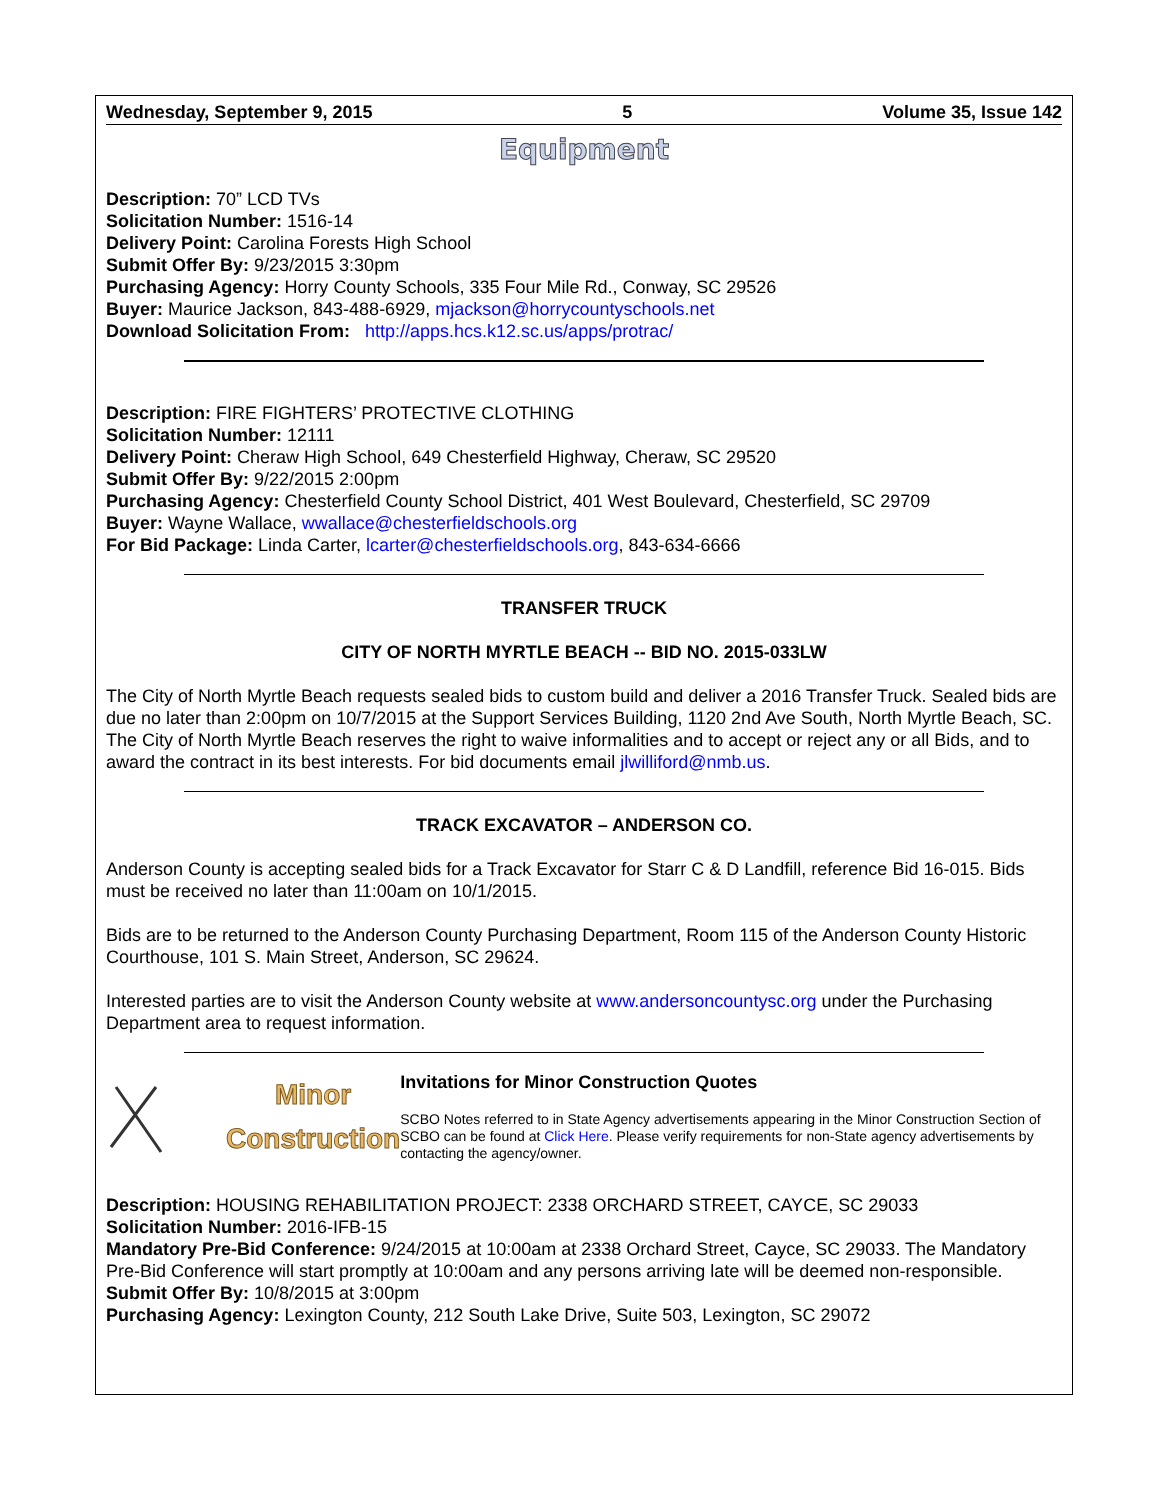Wednesday, September 9, 2015 5 Volume 35, Issue 142
Equipment
Description: 70” LCD TVs
Solicitation Number: 1516-14
Delivery Point: Carolina Forests High School
Submit Offer By: 9/23/2015 3:30pm
Purchasing Agency: Horry County Schools, 335 Four Mile Rd., Conway, SC 29526
Buyer: Maurice Jackson, 843-488-6929, mjackson@horrycountyschools.net
Download Solicitation From: http://apps.hcs.k12.sc.us/apps/protrac/
Description: FIRE FIGHTERS’ PROTECTIVE CLOTHING
Solicitation Number: 12111
Delivery Point: Cheraw High School, 649 Chesterfield Highway, Cheraw, SC 29520
Submit Offer By: 9/22/2015 2:00pm
Purchasing Agency: Chesterfield County School District, 401 West Boulevard, Chesterfield, SC 29709
Buyer: Wayne Wallace, wwallace@chesterfieldschools.org
For Bid Package: Linda Carter, lcarter@chesterfieldschools.org, 843-634-6666
TRANSFER TRUCK
CITY OF NORTH MYRTLE BEACH -- BID NO. 2015-033LW
The City of North Myrtle Beach requests sealed bids to custom build and deliver a 2016 Transfer Truck. Sealed bids are due no later than 2:00pm on 10/7/2015 at the Support Services Building, 1120 2nd Ave South, North Myrtle Beach, SC. The City of North Myrtle Beach reserves the right to waive informalities and to accept or reject any or all Bids, and to award the contract in its best interests. For bid documents email jlwilliford@nmb.us.
TRACK EXCAVATOR – ANDERSON CO.
Anderson County is accepting sealed bids for a Track Excavator for Starr C & D Landfill, reference Bid 16-015. Bids must be received no later than 11:00am on 10/1/2015.
Bids are to be returned to the Anderson County Purchasing Department, Room 115 of the Anderson County Historic Courthouse, 101 S. Main Street, Anderson, SC 29624.
Interested parties are to visit the Anderson County website at www.andersoncountysc.org under the Purchasing Department area to request information.
Minor
Construction
Invitations for Minor Construction Quotes
SCBO Notes referred to in State Agency advertisements appearing in the Minor Construction Section of SCBO can be found at Click Here. Please verify requirements for non-State agency advertisements by contacting the agency/owner.
Description: HOUSING REHABILITATION PROJECT: 2338 ORCHARD STREET, CAYCE, SC 29033
Solicitation Number: 2016-IFB-15
Mandatory Pre-Bid Conference: 9/24/2015 at 10:00am at 2338 Orchard Street, Cayce, SC 29033. The Mandatory Pre-Bid Conference will start promptly at 10:00am and any persons arriving late will be deemed non-responsible.
Submit Offer By: 10/8/2015 at 3:00pm
Purchasing Agency: Lexington County, 212 South Lake Drive, Suite 503, Lexington, SC 29072